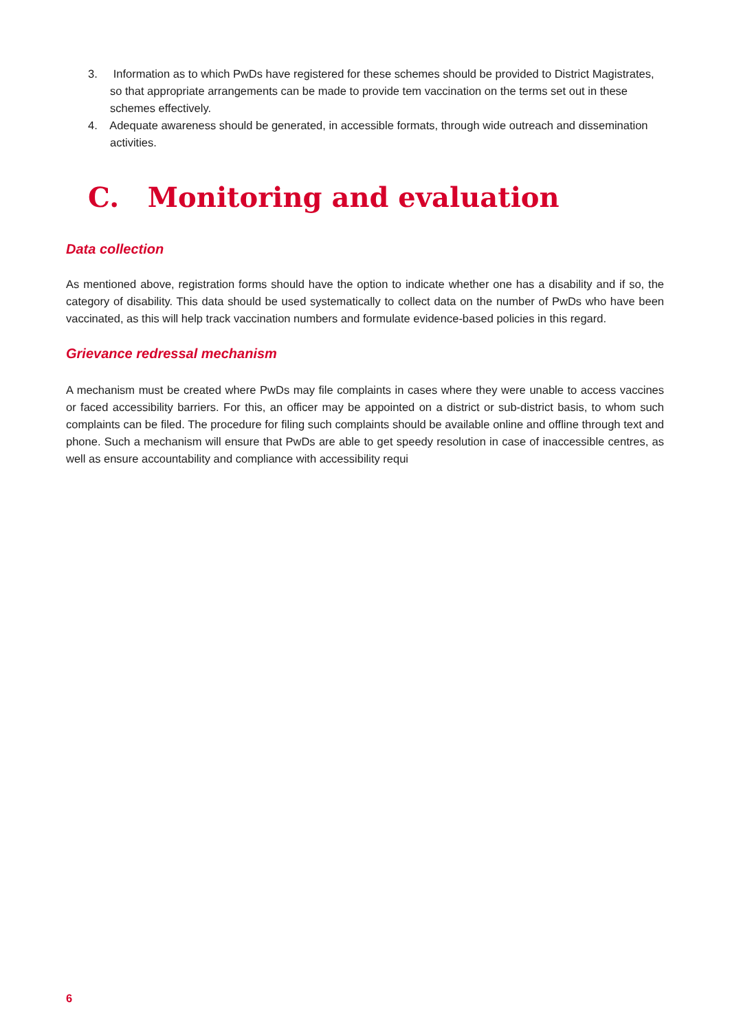3. Information as to which PwDs have registered for these schemes should be provided to District Magistrates, so that appropriate arrangements can be made to provide tem vaccination on the terms set out in these schemes effectively.
4. Adequate awareness should be generated, in accessible formats, through wide outreach and dissemination activities.
C. Monitoring and evaluation
Data collection
As mentioned above, registration forms should have the option to indicate whether one has a disability and if so, the category of disability. This data should be used systematically to collect data on the number of PwDs who have been vaccinated, as this will help track vaccination numbers and formulate evidence-based policies in this regard.
Grievance redressal mechanism
A mechanism must be created where PwDs may file complaints in cases where they were unable to access vaccines or faced accessibility barriers. For this, an officer may be appointed on a district or sub-district basis, to whom such complaints can be filed. The procedure for filing such complaints should be available online and offline through text and phone. Such a mechanism will ensure that PwDs are able to get speedy resolution in case of inaccessible centres, as well as ensure accountability and compliance with accessibility requi
6